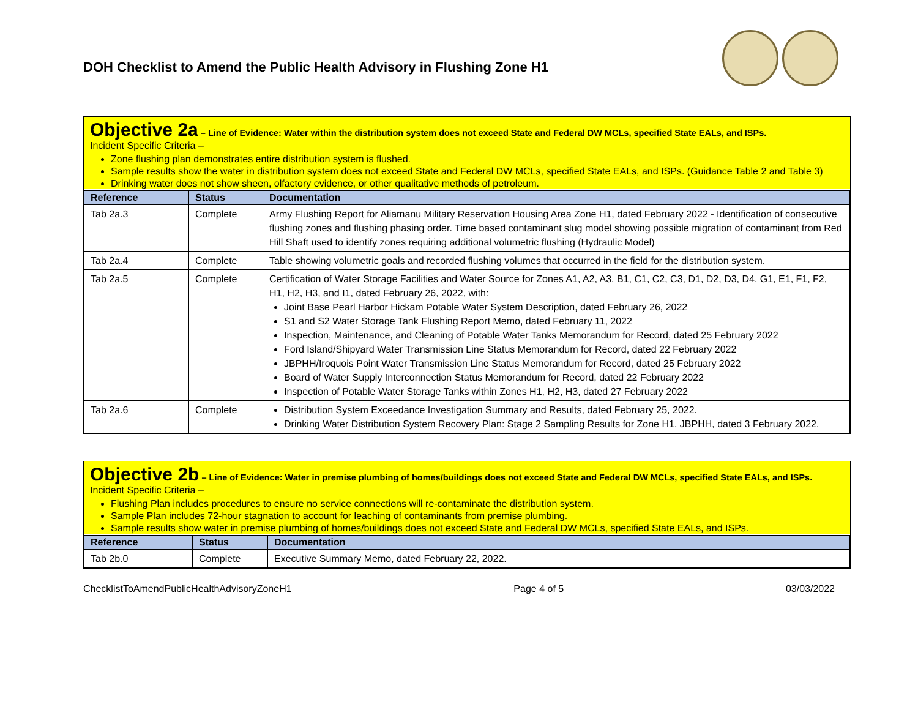DOH Checklist to Amend the Public Health Advisory in Flushing Zone H1
Objective 2a – Line of Evidence: Water within the distribution system does not exceed State and Federal DW MCLs, specified State EALs, and ISPs.
Incident Specific Criteria –
Zone flushing plan demonstrates entire distribution system is flushed.
Sample results show the water in distribution system does not exceed State and Federal DW MCLs, specified State EALs, and ISPs. (Guidance Table 2 and Table 3)
Drinking water does not show sheen, olfactory evidence, or other qualitative methods of petroleum.
| Reference | Status | Documentation |
| --- | --- | --- |
| Tab 2a.3 | Complete | Army Flushing Report for Aliamanu Military Reservation Housing Area Zone H1, dated February 2022 - Identification of consecutive flushing zones and flushing phasing order. Time based contaminant slug model showing possible migration of contaminant from Red Hill Shaft used to identify zones requiring additional volumetric flushing (Hydraulic Model) |
| Tab 2a.4 | Complete | Table showing volumetric goals and recorded flushing volumes that occurred in the field for the distribution system. |
| Tab 2a.5 | Complete | Certification of Water Storage Facilities and Water Source for Zones A1, A2, A3, B1, C1, C2, C3, D1, D2, D3, D4, G1, E1, F1, F2, H1, H2, H3, and I1, dated February 26, 2022, with: Joint Base Pearl Harbor Hickam Potable Water System Description, dated February 26, 2022 S1 and S2 Water Storage Tank Flushing Report Memo, dated February 11, 2022 Inspection, Maintenance, and Cleaning of Potable Water Tanks Memorandum for Record, dated 25 February 2022 Ford Island/Shipyard Water Transmission Line Status Memorandum for Record, dated 22 February 2022 JBPHH/Iroquois Point Water Transmission Line Status Memorandum for Record, dated 25 February 2022 Board of Water Supply Interconnection Status Memorandum for Record, dated 22 February 2022 Inspection of Potable Water Storage Tanks within Zones H1, H2, H3, dated 27 February 2022 |
| Tab 2a.6 | Complete | Distribution System Exceedance Investigation Summary and Results, dated February 25, 2022. Drinking Water Distribution System Recovery Plan: Stage 2 Sampling Results for Zone H1, JBPHH, dated 3 February 2022. |
Objective 2b – Line of Evidence: Water in premise plumbing of homes/buildings does not exceed State and Federal DW MCLs, specified State EALs, and ISPs.
Incident Specific Criteria –
Flushing Plan includes procedures to ensure no service connections will re-contaminate the distribution system.
Sample Plan includes 72-hour stagnation to account for leaching of contaminants from premise plumbing.
Sample results show water in premise plumbing of homes/buildings does not exceed State and Federal DW MCLs, specified State EALs, and ISPs.
| Reference | Status | Documentation |
| --- | --- | --- |
| Tab 2b.0 | Complete | Executive Summary Memo, dated February 22, 2022. |
ChecklistToAmendPublicHealthAdvisoryZoneH1 Page 4 of 5 03/03/2022